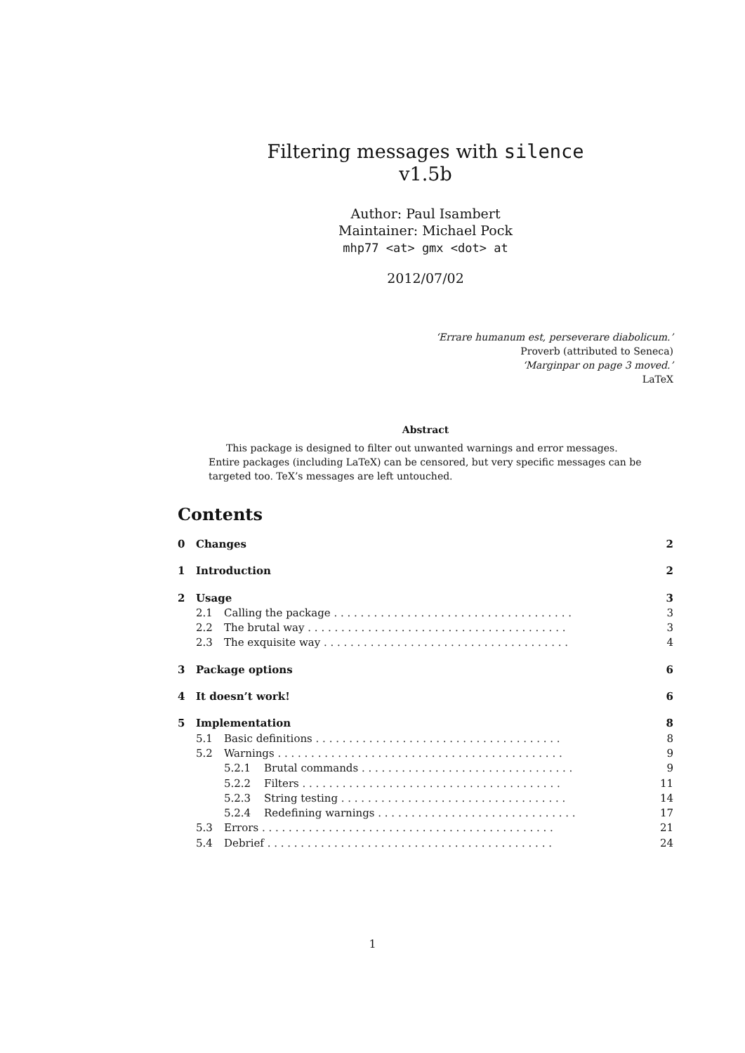Filtering messages with silence
v1.5b
Author: Paul Isambert
Maintainer: Michael Pock
mhp77 <at> gmx <dot> at
2012/07/02
‘Errare humanum est, perseverare diabolicum.’
Proverb (attributed to Seneca)
‘Marginpar on page 3 moved.’
LaTeX
Abstract
This package is designed to filter out unwanted warnings and error messages. Entire packages (including LaTeX) can be censored, but very specific messages can be targeted too. TeX’s messages are left untouched.
Contents
0 Changes 2
1 Introduction 2
2 Usage 3
2.1 Calling the package . . . . . . . . . . . . . . . . . . . . . . . . . . . . . . . . . . . . 3
2.2 The brutal way . . . . . . . . . . . . . . . . . . . . . . . . . . . . . . . . . . . . . . . 3
2.3 The exquisite way . . . . . . . . . . . . . . . . . . . . . . . . . . . . . . . . . . . . . 4
3 Package options 6
4 It doesn’t work! 6
5 Implementation 8
5.1 Basic definitions . . . . . . . . . . . . . . . . . . . . . . . . . . . . . . . . . . . . . 8
5.2 Warnings . . . . . . . . . . . . . . . . . . . . . . . . . . . . . . . . . . . . . . . . . . . 9
5.2.1 Brutal commands . . . . . . . . . . . . . . . . . . . . . . . . . . . . . . . . 9
5.2.2 Filters . . . . . . . . . . . . . . . . . . . . . . . . . . . . . . . . . . . . . . . 11
5.2.3 String testing . . . . . . . . . . . . . . . . . . . . . . . . . . . . . . . . . . 14
5.2.4 Redefining warnings . . . . . . . . . . . . . . . . . . . . . . . . . . . . . . 17
5.3 Errors . . . . . . . . . . . . . . . . . . . . . . . . . . . . . . . . . . . . . . . . . . . . 21
5.4 Debrief . . . . . . . . . . . . . . . . . . . . . . . . . . . . . . . . . . . . . . . . . . . 24
1